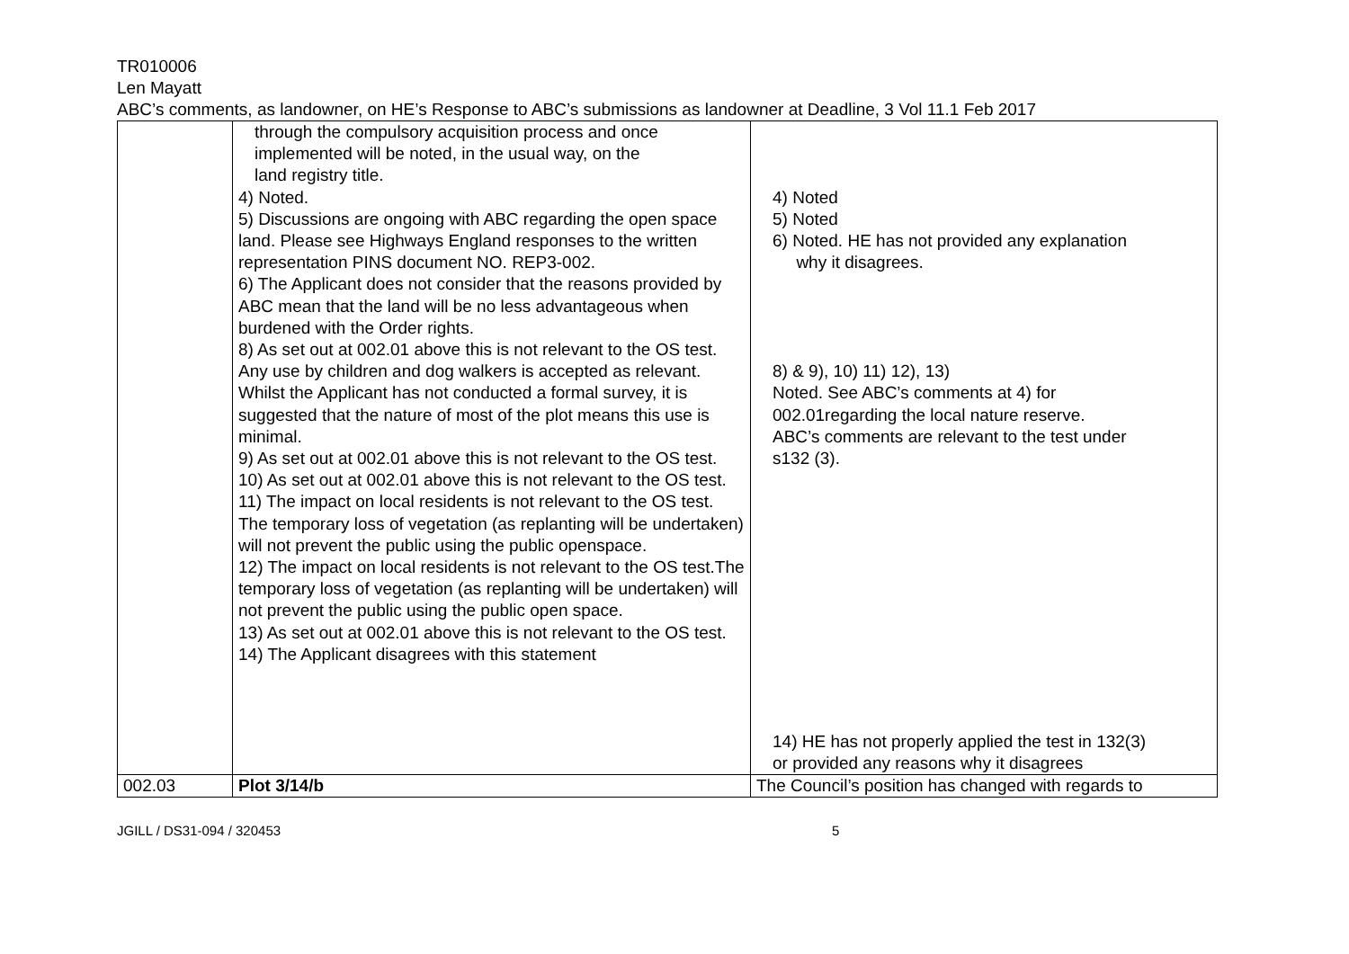TR010006
Len Mayatt
ABC’s comments, as landowner, on HE’s Response to ABC’s submissions as landowner at Deadline, 3 Vol 11.1 Feb 2017
| | through the compulsory acquisition process and once implemented will be noted, in the usual way, on the land registry title. 4) Noted. 5) Discussions are ongoing with ABC regarding the open space land. Please see Highways England responses to the written representation PINS document NO. REP3-002. 6) The Applicant does not consider that the reasons provided by ABC mean that the land will be no less advantageous when burdened with the Order rights. 8) As set out at 002.01 above this is not relevant to the OS test. Any use by children and dog walkers is accepted as relevant. Whilst the Applicant has not conducted a formal survey, it is suggested that the nature of most of the plot means this use is minimal. 9) As set out at 002.01 above this is not relevant to the OS test. 10) As set out at 002.01 above this is not relevant to the OS test. 11) The impact on local residents is not relevant to the OS test. The temporary loss of vegetation (as replanting will be undertaken) will not prevent the public using the public openspace. 12) The impact on local residents is not relevant to the OS test.The temporary loss of vegetation (as replanting will be undertaken) will not prevent the public using the public open space. 13) As set out at 002.01 above this is not relevant to the OS test. 14) The Applicant disagrees with this statement | 4) Noted 5) Noted 6) Noted. HE has not provided any explanation why it disagrees. 8) & 9), 10) 11) 12), 13) Noted. See ABC’s comments at 4) for 002.01regarding the local nature reserve. ABC’s comments are relevant to the test under s132 (3). 14) HE has not properly applied the test in 132(3) or provided any reasons why it disagrees |
| 002.03 | Plot 3/14/b | The Council’s position has changed with regards to |
JGILL / DS31-094 / 320453 5